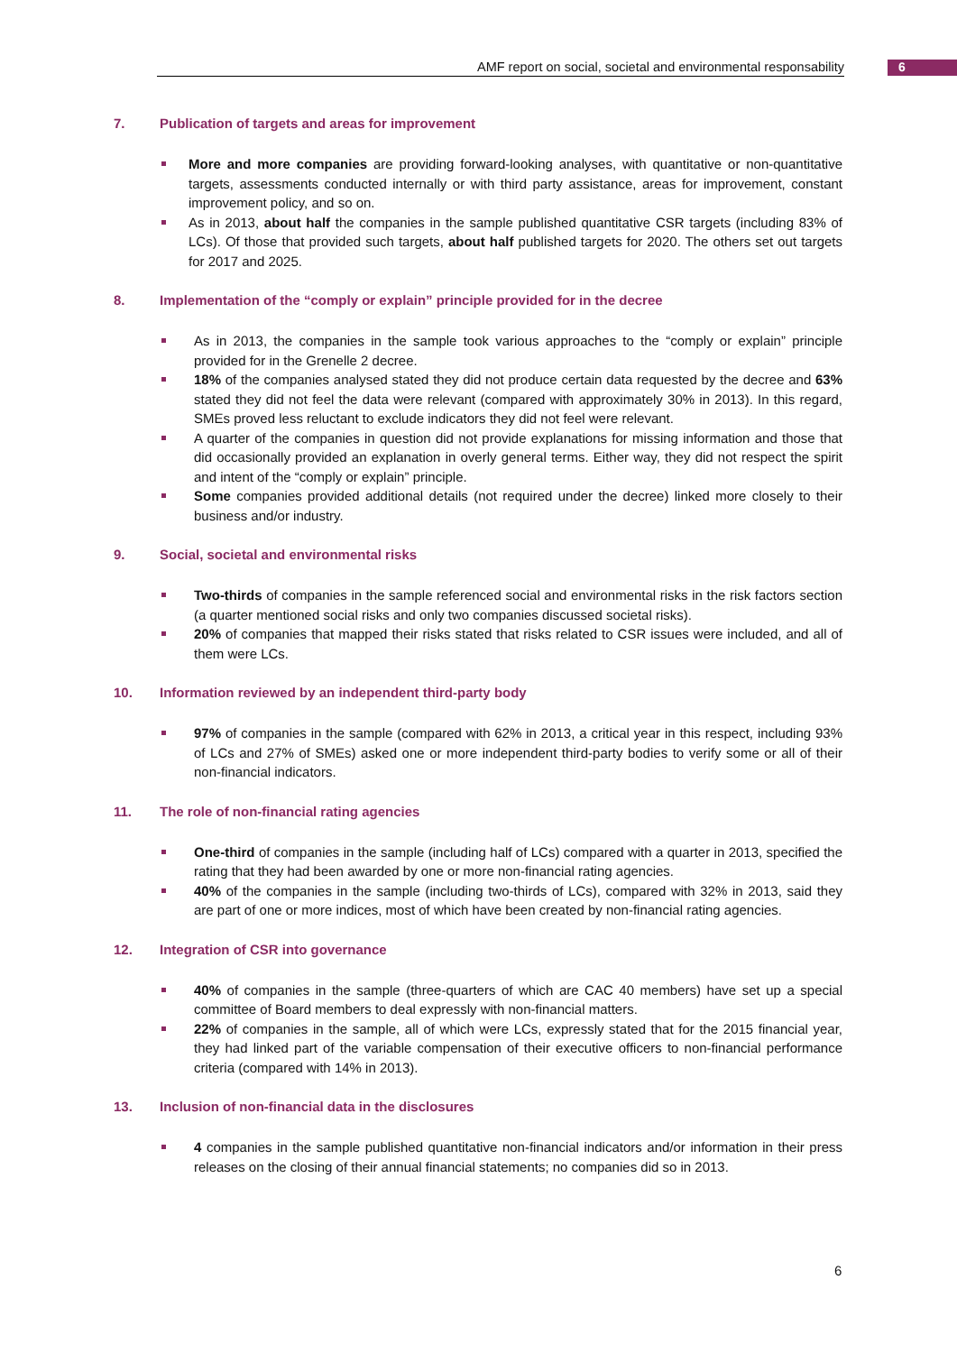AMF report on social, societal and environmental responsability 6
7. Publication of targets and areas for improvement
More and more companies are providing forward-looking analyses, with quantitative or non-quantitative targets, assessments conducted internally or with third party assistance, areas for improvement, constant improvement policy, and so on.
As in 2013, about half the companies in the sample published quantitative CSR targets (including 83% of LCs). Of those that provided such targets, about half published targets for 2020. The others set out targets for 2017 and 2025.
8. Implementation of the “comply or explain” principle provided for in the decree
As in 2013, the companies in the sample took various approaches to the “comply or explain” principle provided for in the Grenelle 2 decree.
18% of the companies analysed stated they did not produce certain data requested by the decree and 63% stated they did not feel the data were relevant (compared with approximately 30% in 2013). In this regard, SMEs proved less reluctant to exclude indicators they did not feel were relevant.
A quarter of the companies in question did not provide explanations for missing information and those that did occasionally provided an explanation in overly general terms. Either way, they did not respect the spirit and intent of the “comply or explain” principle.
Some companies provided additional details (not required under the decree) linked more closely to their business and/or industry.
9. Social, societal and environmental risks
Two-thirds of companies in the sample referenced social and environmental risks in the risk factors section (a quarter mentioned social risks and only two companies discussed societal risks).
20% of companies that mapped their risks stated that risks related to CSR issues were included, and all of them were LCs.
10. Information reviewed by an independent third-party body
97% of companies in the sample (compared with 62% in 2013, a critical year in this respect, including 93% of LCs and 27% of SMEs) asked one or more independent third-party bodies to verify some or all of their non-financial indicators.
11. The role of non-financial rating agencies
One-third of companies in the sample (including half of LCs) compared with a quarter in 2013, specified the rating that they had been awarded by one or more non-financial rating agencies.
40% of the companies in the sample (including two-thirds of LCs), compared with 32% in 2013, said they are part of one or more indices, most of which have been created by non-financial rating agencies.
12. Integration of CSR into governance
40% of companies in the sample (three-quarters of which are CAC 40 members) have set up a special committee of Board members to deal expressly with non-financial matters.
22% of companies in the sample, all of which were LCs, expressly stated that for the 2015 financial year, they had linked part of the variable compensation of their executive officers to non-financial performance criteria (compared with 14% in 2013).
13. Inclusion of non-financial data in the disclosures
4 companies in the sample published quantitative non-financial indicators and/or information in their press releases on the closing of their annual financial statements; no companies did so in 2013.
6